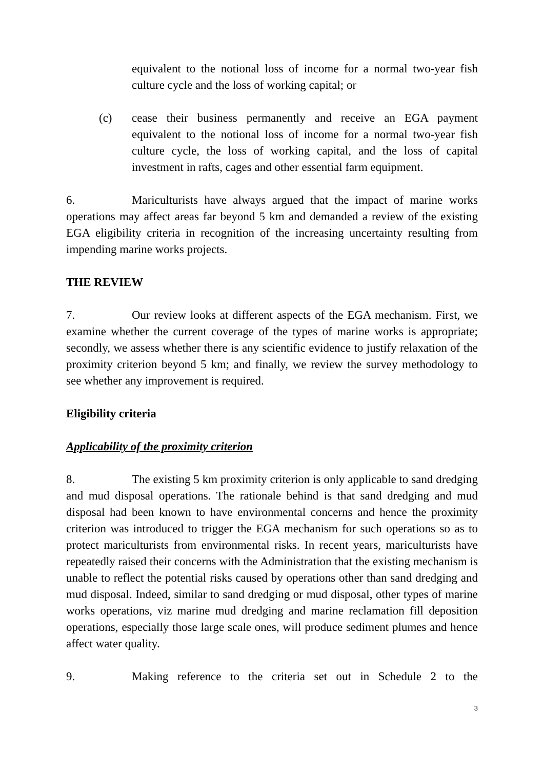equivalent to the notional loss of income for a normal two-year fish culture cycle and the loss of working capital; or
(c) cease their business permanently and receive an EGA payment equivalent to the notional loss of income for a normal two-year fish culture cycle, the loss of working capital, and the loss of capital investment in rafts, cages and other essential farm equipment.
6. Mariculturists have always argued that the impact of marine works operations may affect areas far beyond 5 km and demanded a review of the existing EGA eligibility criteria in recognition of the increasing uncertainty resulting from impending marine works projects.
THE REVIEW
7. Our review looks at different aspects of the EGA mechanism. First, we examine whether the current coverage of the types of marine works is appropriate; secondly, we assess whether there is any scientific evidence to justify relaxation of the proximity criterion beyond 5 km; and finally, we review the survey methodology to see whether any improvement is required.
Eligibility criteria
Applicability of the proximity criterion
8. The existing 5 km proximity criterion is only applicable to sand dredging and mud disposal operations. The rationale behind is that sand dredging and mud disposal had been known to have environmental concerns and hence the proximity criterion was introduced to trigger the EGA mechanism for such operations so as to protect mariculturists from environmental risks. In recent years, mariculturists have repeatedly raised their concerns with the Administration that the existing mechanism is unable to reflect the potential risks caused by operations other than sand dredging and mud disposal. Indeed, similar to sand dredging or mud disposal, other types of marine works operations, viz marine mud dredging and marine reclamation fill deposition operations, especially those large scale ones, will produce sediment plumes and hence affect water quality.
9. Making reference to the criteria set out in Schedule 2 to the
3